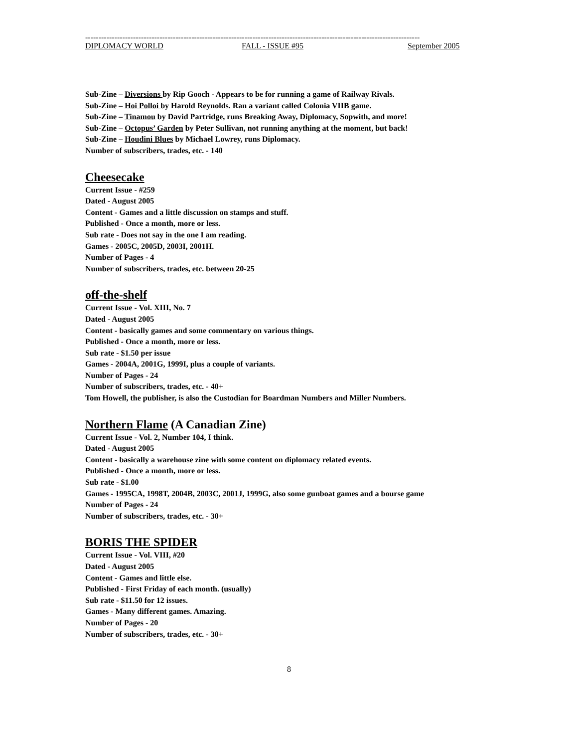------------------------------------------------------------------------------------------------------------------------------
DIPLOMACY WORLD FALL - ISSUE #95 September 2005
Sub-Zine – Diversions by Rip Gooch - Appears to be for running a game of Railway Rivals.
Sub-Zine – Hoi Polloi by Harold Reynolds. Ran a variant called Colonia VIIB game.
Sub-Zine – Tinamou by David Partridge, runs Breaking Away, Diplomacy, Sopwith, and more!
Sub-Zine – Octopus’ Garden by Peter Sullivan, not running anything at the moment, but back!
Sub-Zine – Houdini Blues by Michael Lowrey, runs Diplomacy.
Number of subscribers, trades, etc. - 140
Cheesecake
Current Issue - #259
Dated - August 2005
Content - Games and a little discussion on stamps and stuff.
Published - Once a month, more or less.
Sub rate - Does not say in the one I am reading.
Games - 2005C, 2005D, 2003I, 2001H.
Number of Pages - 4
Number of subscribers, trades, etc. between 20-25
off-the-shelf
Current Issue - Vol. XIII, No. 7
Dated - August 2005
Content - basically games and some commentary on various things.
Published - Once a month, more or less.
Sub rate - $1.50 per issue
Games - 2004A, 2001G, 1999I, plus a couple of variants.
Number of Pages - 24
Number of subscribers, trades, etc. - 40+
Tom Howell, the publisher, is also the Custodian for Boardman Numbers and Miller Numbers.
Northern Flame (A Canadian Zine)
Current Issue - Vol. 2, Number 104, I think.
Dated - August 2005
Content - basically a warehouse zine with some content on diplomacy related events.
Published - Once a month, more or less.
Sub rate - $1.00
Games - 1995CA, 1998T, 2004B, 2003C, 2001J, 1999G, also some gunboat games and a bourse game
Number of Pages - 24
Number of subscribers, trades, etc. - 30+
BORIS THE SPIDER
Current Issue - Vol. VIII, #20
Dated - August 2005
Content - Games and little else.
Published - First Friday of each month. (usually)
Sub rate - $11.50 for 12 issues.
Games - Many different games. Amazing.
Number of Pages - 20
Number of subscribers, trades, etc. - 30+
8